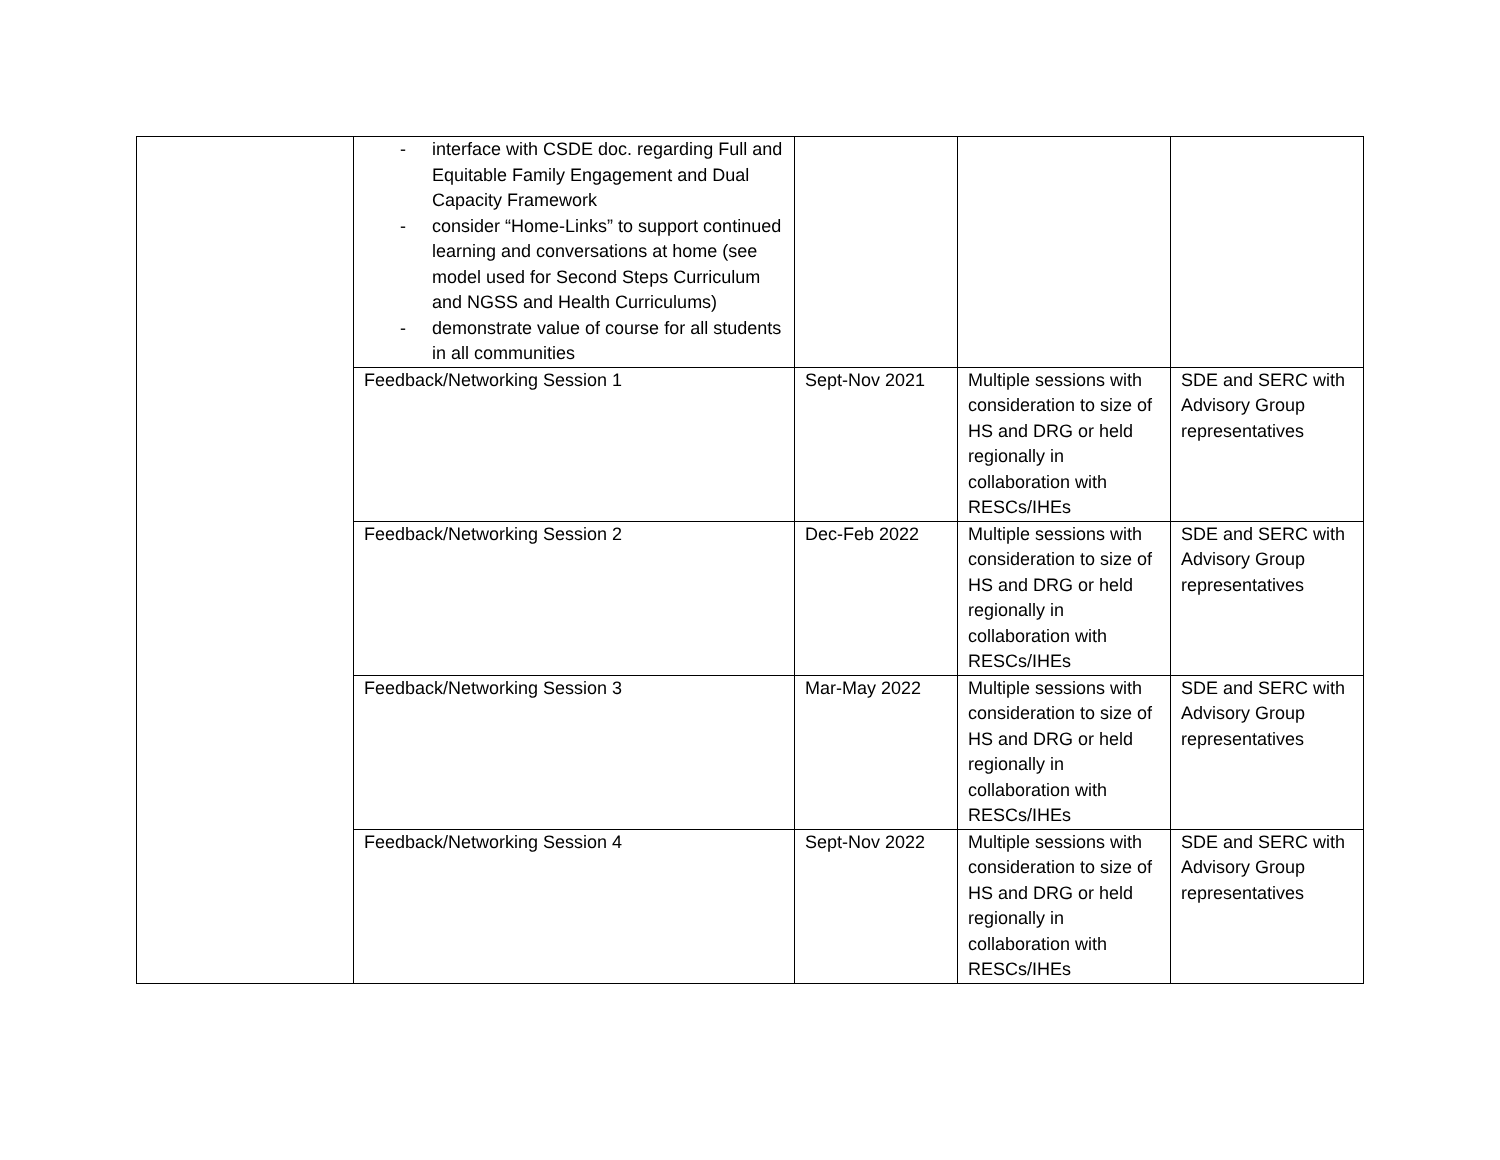| | - interface with CSDE doc. regarding Full and Equitable Family Engagement and Dual Capacity Framework - consider “Home-Links” to support continued learning and conversations at home (see model used for Second Steps Curriculum and NGSS and Health Curriculums) - demonstrate value of course for all students in all communities | | | |
| | Feedback/Networking Session 1 | Sept-Nov 2021 | Multiple sessions with consideration to size of HS and DRG or held regionally in collaboration with RESCs/IHEs | SDE and SERC with Advisory Group representatives |
| | Feedback/Networking Session 2 | Dec-Feb 2022 | Multiple sessions with consideration to size of HS and DRG or held regionally in collaboration with RESCs/IHEs | SDE and SERC with Advisory Group representatives |
| | Feedback/Networking Session 3 | Mar-May 2022 | Multiple sessions with consideration to size of HS and DRG or held regionally in collaboration with RESCs/IHEs | SDE and SERC with Advisory Group representatives |
| | Feedback/Networking Session 4 | Sept-Nov 2022 | Multiple sessions with consideration to size of HS and DRG or held regionally in collaboration with RESCs/IHEs | SDE and SERC with Advisory Group representatives |